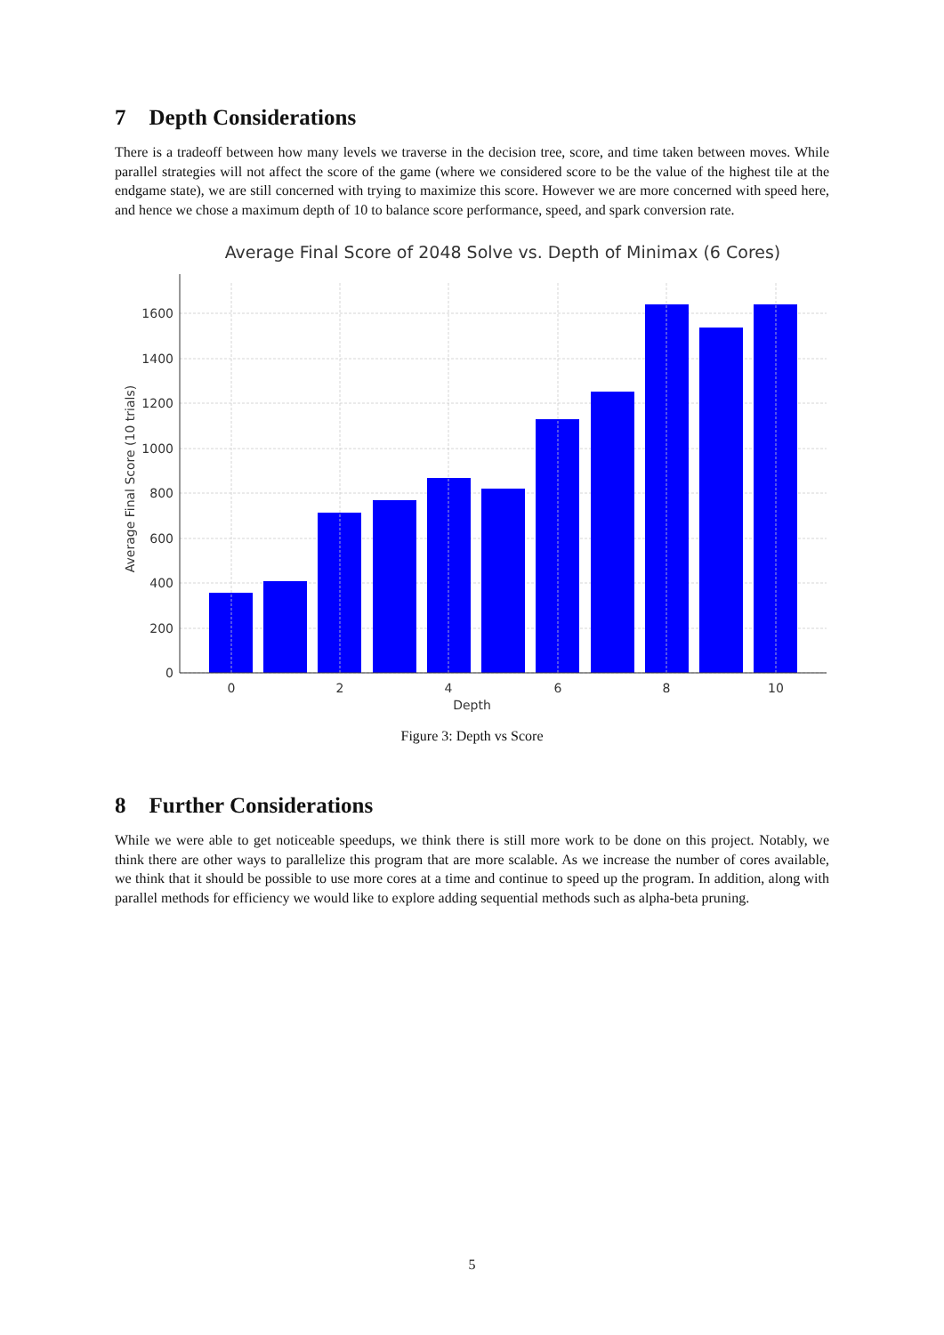7 Depth Considerations
There is a tradeoff between how many levels we traverse in the decision tree, score, and time taken between moves. While parallel strategies will not affect the score of the game (where we considered score to be the value of the highest tile at the endgame state), we are still concerned with trying to maximize this score. However we are more concerned with speed here, and hence we chose a maximum depth of 10 to balance score performance, speed, and spark conversion rate.
Average Final Score of 2048 Solve vs. Depth of Minimax (6 Cores)
0
200
400
600
800
1000
1200
1400
1600
0
2
4
6
8
10
Average Final Score (10 trials)
Depth
Figure 3: Depth vs Score
8 Further Considerations
While we were able to get noticeable speedups, we think there is still more work to be done on this project. Notably, we think there are other ways to parallelize this program that are more scalable. As we increase the number of cores available, we think that it should be possible to use more cores at a time and continue to speed up the program. In addition, along with parallel methods for efficiency we would like to explore adding sequential methods such as alpha-beta pruning.
5